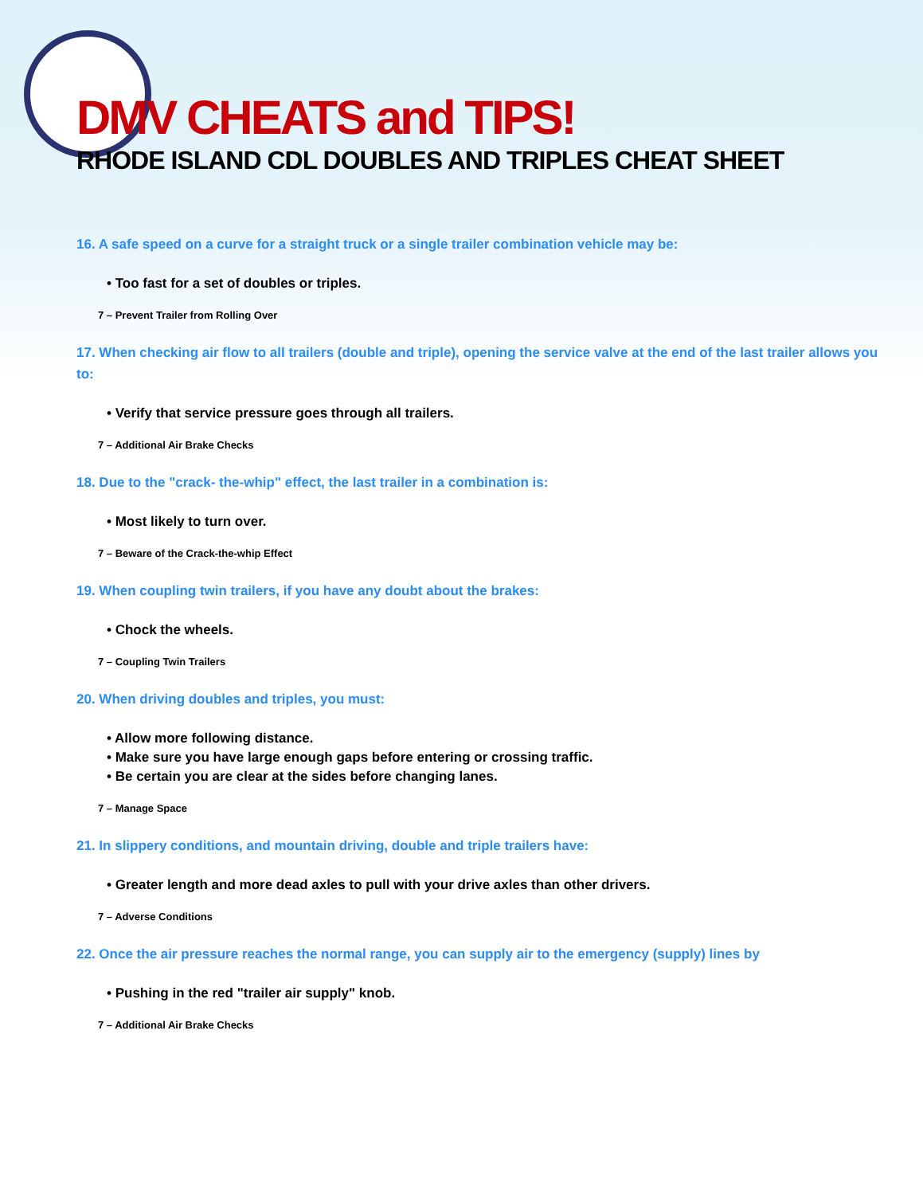DMV CHEATS and TIPS!
RHODE ISLAND CDL DOUBLES AND TRIPLES CHEAT SHEET
16. A safe speed on a curve for a straight truck or a single trailer combination vehicle may be:
• Too fast for a set of doubles or triples.
7 – Prevent Trailer from Rolling Over
17. When checking air flow to all trailers (double and triple), opening the service valve at the end of the last trailer allows you to:
• Verify that service pressure goes through all trailers.
7 – Additional Air Brake Checks
18. Due to the "crack- the-whip" effect, the last trailer in a combination is:
• Most likely to turn over.
7 – Beware of the Crack-the-whip Effect
19. When coupling twin trailers, if you have any doubt about the brakes:
• Chock the wheels.
7 – Coupling Twin Trailers
20. When driving doubles and triples, you must:
• Allow more following distance.
• Make sure you have large enough gaps before entering or crossing traffic.
• Be certain you are clear at the sides before changing lanes.
7 – Manage Space
21. In slippery conditions, and mountain driving, double and triple trailers have:
• Greater length and more dead axles to pull with your drive axles than other drivers.
7 – Adverse Conditions
22. Once the air pressure reaches the normal range, you can supply air to the emergency (supply) lines by
• Pushing in the red "trailer air supply" knob.
7 – Additional Air Brake Checks